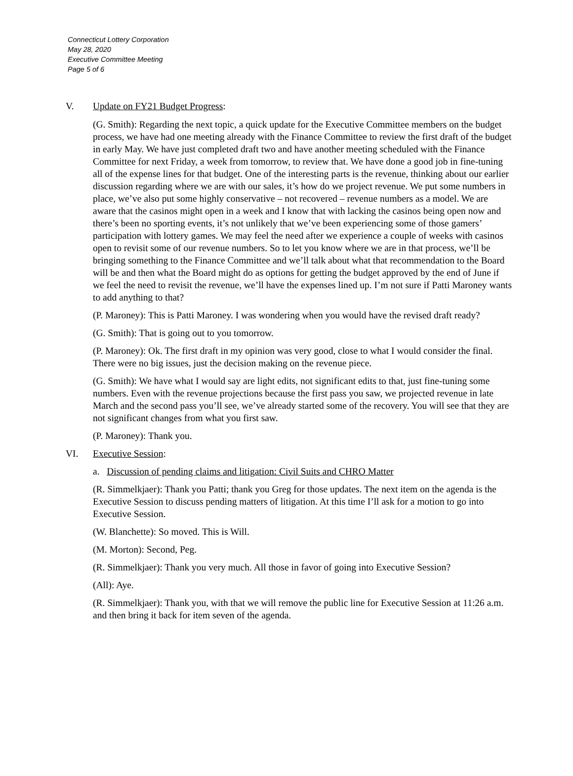Connecticut Lottery Corporation
May 28, 2020
Executive Committee Meeting
Page 5 of 6
V. Update on FY21 Budget Progress:
(G. Smith): Regarding the next topic, a quick update for the Executive Committee members on the budget process, we have had one meeting already with the Finance Committee to review the first draft of the budget in early May. We have just completed draft two and have another meeting scheduled with the Finance Committee for next Friday, a week from tomorrow, to review that. We have done a good job in fine-tuning all of the expense lines for that budget. One of the interesting parts is the revenue, thinking about our earlier discussion regarding where we are with our sales, it’s how do we project revenue. We put some numbers in place, we’ve also put some highly conservative – not recovered – revenue numbers as a model. We are aware that the casinos might open in a week and I know that with lacking the casinos being open now and there’s been no sporting events, it’s not unlikely that we’ve been experiencing some of those gamers’ participation with lottery games. We may feel the need after we experience a couple of weeks with casinos open to revisit some of our revenue numbers. So to let you know where we are in that process, we’ll be bringing something to the Finance Committee and we’ll talk about what that recommendation to the Board will be and then what the Board might do as options for getting the budget approved by the end of June if we feel the need to revisit the revenue, we’ll have the expenses lined up. I’m not sure if Patti Maroney wants to add anything to that?
(P. Maroney): This is Patti Maroney. I was wondering when you would have the revised draft ready?
(G. Smith): That is going out to you tomorrow.
(P. Maroney): Ok. The first draft in my opinion was very good, close to what I would consider the final. There were no big issues, just the decision making on the revenue piece.
(G. Smith): We have what I would say are light edits, not significant edits to that, just fine-tuning some numbers. Even with the revenue projections because the first pass you saw, we projected revenue in late March and the second pass you’ll see, we’ve already started some of the recovery. You will see that they are not significant changes from what you first saw.
(P. Maroney): Thank you.
VI. Executive Session:
a. Discussion of pending claims and litigation: Civil Suits and CHRO Matter
(R. Simmelkjaer): Thank you Patti; thank you Greg for those updates. The next item on the agenda is the Executive Session to discuss pending matters of litigation. At this time I’ll ask for a motion to go into Executive Session.
(W. Blanchette): So moved. This is Will.
(M. Morton): Second, Peg.
(R. Simmelkjaer): Thank you very much. All those in favor of going into Executive Session?
(All): Aye.
(R. Simmelkjaer): Thank you, with that we will remove the public line for Executive Session at 11:26 a.m. and then bring it back for item seven of the agenda.